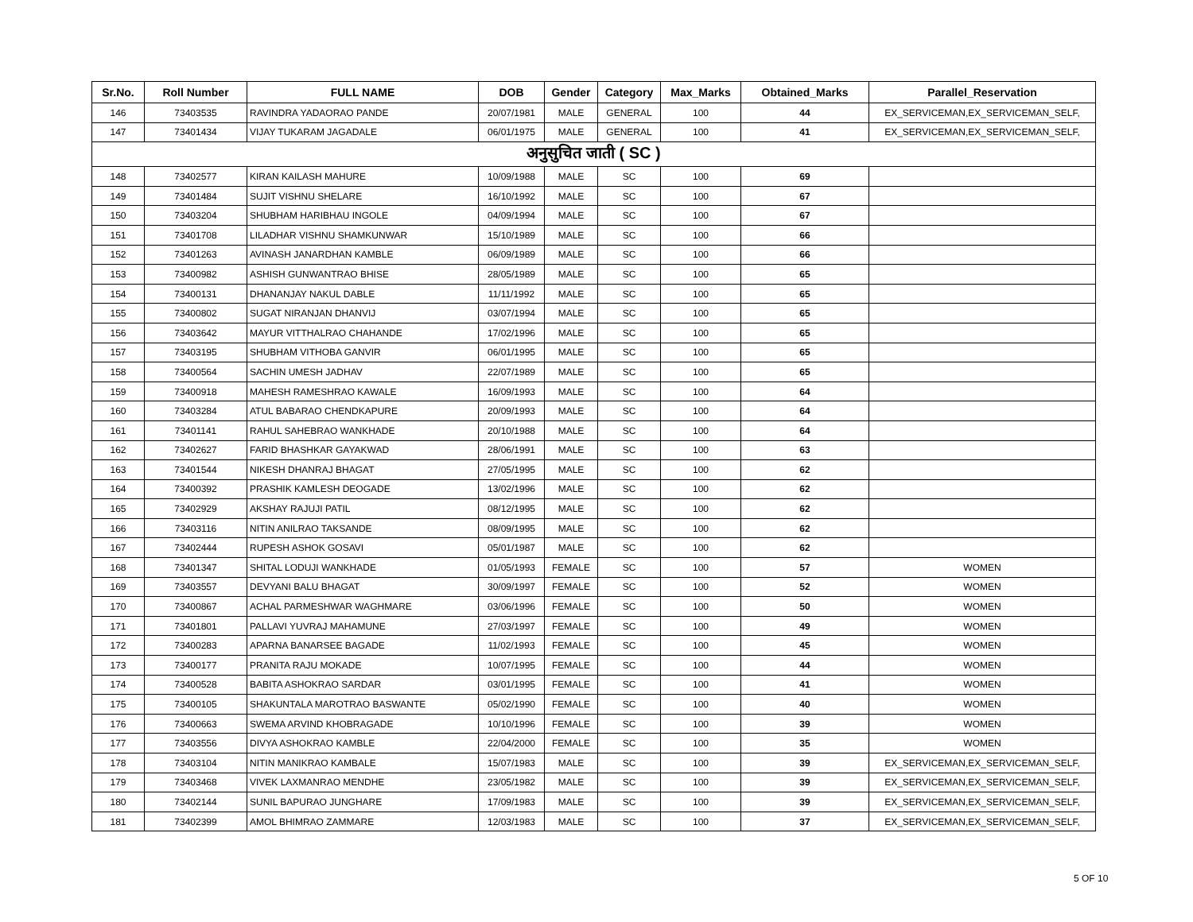| Sr.No. | Roll Number | FULL NAME | DOB | Gender | Category | Max_Marks | Obtained_Marks | Parallel_Reservation |
| --- | --- | --- | --- | --- | --- | --- | --- | --- |
| 146 | 73403535 | RAVINDRA YADAORAO PANDE | 20/07/1981 | MALE | GENERAL | 100 | 44 | EX_SERVICEMAN,EX_SERVICEMAN_SELF, |
| 147 | 73401434 | VIJAY TUKARAM JAGADALE | 06/01/1975 | MALE | GENERAL | 100 | 41 | EX_SERVICEMAN,EX_SERVICEMAN_SELF, |
| अनुसुचित जाती ( SC ) | | | | | | | | |
| 148 | 73402577 | KIRAN KAILASH MAHURE | 10/09/1988 | MALE | SC | 100 | 69 | |
| 149 | 73401484 | SUJIT VISHNU SHELARE | 16/10/1992 | MALE | SC | 100 | 67 | |
| 150 | 73403204 | SHUBHAM HARIBHAU INGOLE | 04/09/1994 | MALE | SC | 100 | 67 | |
| 151 | 73401708 | LILADHAR VISHNU SHAMKUNWAR | 15/10/1989 | MALE | SC | 100 | 66 | |
| 152 | 73401263 | AVINASH JANARDHAN KAMBLE | 06/09/1989 | MALE | SC | 100 | 66 | |
| 153 | 73400982 | ASHISH GUNWANTRAO BHISE | 28/05/1989 | MALE | SC | 100 | 65 | |
| 154 | 73400131 | DHANANJAY NAKUL DABLE | 11/11/1992 | MALE | SC | 100 | 65 | |
| 155 | 73400802 | SUGAT NIRANJAN DHANVIJ | 03/07/1994 | MALE | SC | 100 | 65 | |
| 156 | 73403642 | MAYUR VITTHALRAO CHAHANDE | 17/02/1996 | MALE | SC | 100 | 65 | |
| 157 | 73403195 | SHUBHAM VITHOBA GANVIR | 06/01/1995 | MALE | SC | 100 | 65 | |
| 158 | 73400564 | SACHIN UMESH JADHAV | 22/07/1989 | MALE | SC | 100 | 65 | |
| 159 | 73400918 | MAHESH RAMESHRAO KAWALE | 16/09/1993 | MALE | SC | 100 | 64 | |
| 160 | 73403284 | ATUL BABARAO CHENDKAPURE | 20/09/1993 | MALE | SC | 100 | 64 | |
| 161 | 73401141 | RAHUL SAHEBRAO WANKHADE | 20/10/1988 | MALE | SC | 100 | 64 | |
| 162 | 73402627 | FARID BHASHKAR GAYAKWAD | 28/06/1991 | MALE | SC | 100 | 63 | |
| 163 | 73401544 | NIKESH DHANRAJ BHAGAT | 27/05/1995 | MALE | SC | 100 | 62 | |
| 164 | 73400392 | PRASHIK KAMLESH DEOGADE | 13/02/1996 | MALE | SC | 100 | 62 | |
| 165 | 73402929 | AKSHAY RAJUJI PATIL | 08/12/1995 | MALE | SC | 100 | 62 | |
| 166 | 73403116 | NITIN ANILRAO TAKSANDE | 08/09/1995 | MALE | SC | 100 | 62 | |
| 167 | 73402444 | RUPESH ASHOK GOSAVI | 05/01/1987 | MALE | SC | 100 | 62 | |
| 168 | 73401347 | SHITAL LODUJI WANKHADE | 01/05/1993 | FEMALE | SC | 100 | 57 | WOMEN |
| 169 | 73403557 | DEVYANI BALU BHAGAT | 30/09/1997 | FEMALE | SC | 100 | 52 | WOMEN |
| 170 | 73400867 | ACHAL PARMESHWAR WAGHMARE | 03/06/1996 | FEMALE | SC | 100 | 50 | WOMEN |
| 171 | 73401801 | PALLAVI YUVRAJ MAHAMUNE | 27/03/1997 | FEMALE | SC | 100 | 49 | WOMEN |
| 172 | 73400283 | APARNA BANARSEE BAGADE | 11/02/1993 | FEMALE | SC | 100 | 45 | WOMEN |
| 173 | 73400177 | PRANITA RAJU MOKADE | 10/07/1995 | FEMALE | SC | 100 | 44 | WOMEN |
| 174 | 73400528 | BABITA ASHOKRAO SARDAR | 03/01/1995 | FEMALE | SC | 100 | 41 | WOMEN |
| 175 | 73400105 | SHAKUNTALA MAROTRAO BASWANTE | 05/02/1990 | FEMALE | SC | 100 | 40 | WOMEN |
| 176 | 73400663 | SWEMA ARVIND KHOBRAGADE | 10/10/1996 | FEMALE | SC | 100 | 39 | WOMEN |
| 177 | 73403556 | DIVYA ASHOKRAO KAMBLE | 22/04/2000 | FEMALE | SC | 100 | 35 | WOMEN |
| 178 | 73403104 | NITIN MANIKRAO KAMBALE | 15/07/1983 | MALE | SC | 100 | 39 | EX_SERVICEMAN,EX_SERVICEMAN_SELF, |
| 179 | 73403468 | VIVEK LAXMANRAO MENDHE | 23/05/1982 | MALE | SC | 100 | 39 | EX_SERVICEMAN,EX_SERVICEMAN_SELF, |
| 180 | 73402144 | SUNIL BAPURAO JUNGHARE | 17/09/1983 | MALE | SC | 100 | 39 | EX_SERVICEMAN,EX_SERVICEMAN_SELF, |
| 181 | 73402399 | AMOL BHIMRAO ZAMMARE | 12/03/1983 | MALE | SC | 100 | 37 | EX_SERVICEMAN,EX_SERVICEMAN_SELF, |
5 OF 10